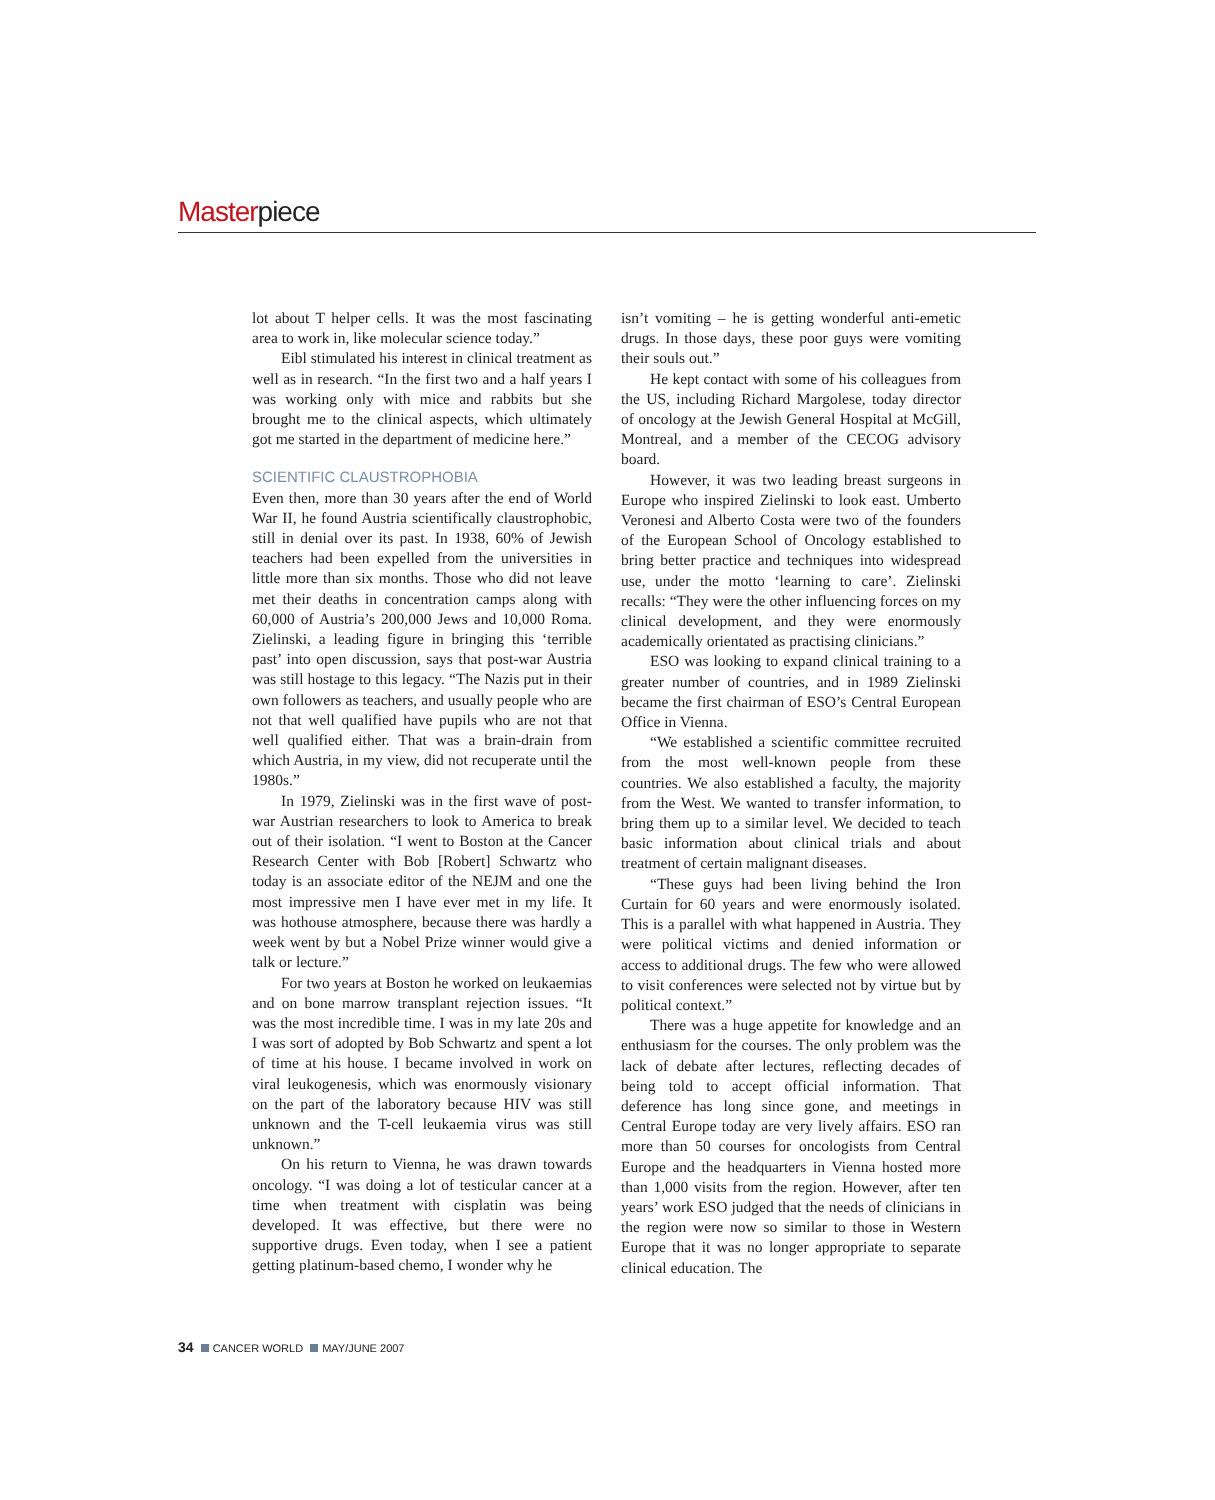Masterpiece
lot about T helper cells. It was the most fascinating area to work in, like molecular science today.”
Eibl stimulated his interest in clinical treatment as well as in research. “In the first two and a half years I was working only with mice and rabbits but she brought me to the clinical aspects, which ultimately got me started in the department of medicine here.”
SCIENTIFIC CLAUSTROPHOBIA
Even then, more than 30 years after the end of World War II, he found Austria scientifically claustrophobic, still in denial over its past. In 1938, 60% of Jewish teachers had been expelled from the universities in little more than six months. Those who did not leave met their deaths in concentration camps along with 60,000 of Austria’s 200,000 Jews and 10,000 Roma. Zielinski, a leading figure in bringing this ‘terrible past’ into open discussion, says that post-war Austria was still hostage to this legacy. “The Nazis put in their own followers as teachers, and usually people who are not that well qualified have pupils who are not that well qualified either. That was a brain-drain from which Austria, in my view, did not recuperate until the 1980s.”
In 1979, Zielinski was in the first wave of post-war Austrian researchers to look to America to break out of their isolation. “I went to Boston at the Cancer Research Center with Bob [Robert] Schwartz who today is an associate editor of the NEJM and one the most impressive men I have ever met in my life. It was hothouse atmosphere, because there was hardly a week went by but a Nobel Prize winner would give a talk or lecture.”
For two years at Boston he worked on leukaemias and on bone marrow transplant rejection issues. “It was the most incredible time. I was in my late 20s and I was sort of adopted by Bob Schwartz and spent a lot of time at his house. I became involved in work on viral leukogenesis, which was enormously visionary on the part of the laboratory because HIV was still unknown and the T-cell leukaemia virus was still unknown.”
On his return to Vienna, he was drawn towards oncology. “I was doing a lot of testicular cancer at a time when treatment with cisplatin was being developed. It was effective, but there were no supportive drugs. Even today, when I see a patient getting platinum-based chemo, I wonder why he
isn’t vomiting – he is getting wonderful anti-emetic drugs. In those days, these poor guys were vomiting their souls out.”
He kept contact with some of his colleagues from the US, including Richard Margolese, today director of oncology at the Jewish General Hospital at McGill, Montreal, and a member of the CECOG advisory board.
However, it was two leading breast surgeons in Europe who inspired Zielinski to look east. Umberto Veronesi and Alberto Costa were two of the founders of the European School of Oncology established to bring better practice and techniques into widespread use, under the motto ‘learning to care’. Zielinski recalls: “They were the other influencing forces on my clinical development, and they were enormously academically orientated as practising clinicians.”
ESO was looking to expand clinical training to a greater number of countries, and in 1989 Zielinski became the first chairman of ESO’s Central European Office in Vienna.
“We established a scientific committee recruited from the most well-known people from these countries. We also established a faculty, the majority from the West. We wanted to transfer information, to bring them up to a similar level. We decided to teach basic information about clinical trials and about treatment of certain malignant diseases.
“These guys had been living behind the Iron Curtain for 60 years and were enormously isolated. This is a parallel with what happened in Austria. They were political victims and denied information or access to additional drugs. The few who were allowed to visit conferences were selected not by virtue but by political context.”
There was a huge appetite for knowledge and an enthusiasm for the courses. The only problem was the lack of debate after lectures, reflecting decades of being told to accept official information. That deference has long since gone, and meetings in Central Europe today are very lively affairs. ESO ran more than 50 courses for oncologists from Central Europe and the headquarters in Vienna hosted more than 1,000 visits from the region. However, after ten years’ work ESO judged that the needs of clinicians in the region were now so similar to those in Western Europe that it was no longer appropriate to separate clinical education. The
34 CANCER WORLD MAY/JUNE 2007